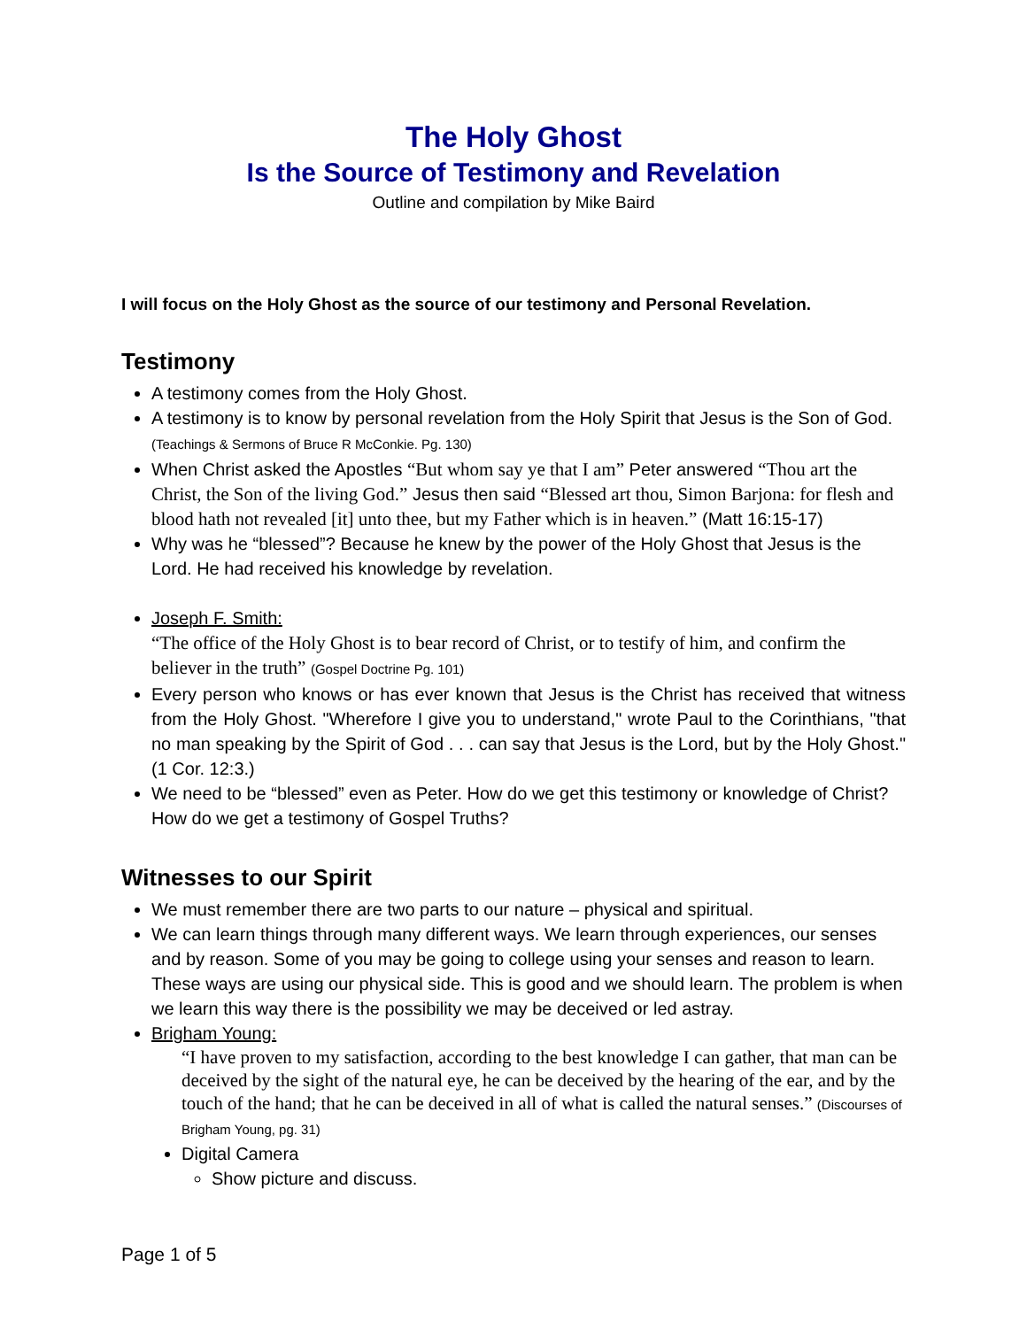The Holy Ghost
Is the Source of Testimony and Revelation
Outline and compilation by Mike Baird
I will focus on the Holy Ghost as the source of our testimony and Personal Revelation.
Testimony
A testimony comes from the Holy Ghost.
A testimony is to know by personal revelation from the Holy Spirit that Jesus is the Son of God. (Teachings & Sermons of Bruce R McConkie. Pg. 130)
When Christ asked the Apostles “But whom say ye that I am” Peter answered “Thou art the Christ, the Son of the living God.” Jesus then said “Blessed art thou, Simon Barjona: for flesh and blood hath not revealed [it] unto thee, but my Father which is in heaven.” (Matt 16:15-17)
Why was he “blessed”? Because he knew by the power of the Holy Ghost that Jesus is the Lord. He had received his knowledge by revelation.
Joseph F. Smith:
“The office of the Holy Ghost is to bear record of Christ, or to testify of him, and confirm the believer in the truth” (Gospel Doctrine Pg. 101)
Every person who knows or has ever known that Jesus is the Christ has received that witness from the Holy Ghost. "Wherefore I give you to understand," wrote Paul to the Corinthians, "that no man speaking by the Spirit of God . . . can say that Jesus is the Lord, but by the Holy Ghost." (1 Cor. 12:3.)
We need to be “blessed” even as Peter. How do we get this testimony or knowledge of Christ? How do we get a testimony of Gospel Truths?
Witnesses to our Spirit
We must remember there are two parts to our nature – physical and spiritual.
We can learn things through many different ways. We learn through experiences, our senses and by reason. Some of you may be going to college using your senses and reason to learn. These ways are using our physical side. This is good and we should learn. The problem is when we learn this way there is the possibility we may be deceived or led astray.
Brigham Young:
“I have proven to my satisfaction, according to the best knowledge I can gather, that man can be deceived by the sight of the natural eye, he can be deceived by the hearing of the ear, and by the touch of the hand; that he can be deceived in all of what is called the natural senses.” (Discourses of Brigham Young, pg. 31)
Digital Camera
Show picture and discuss.
Page 1 of 5